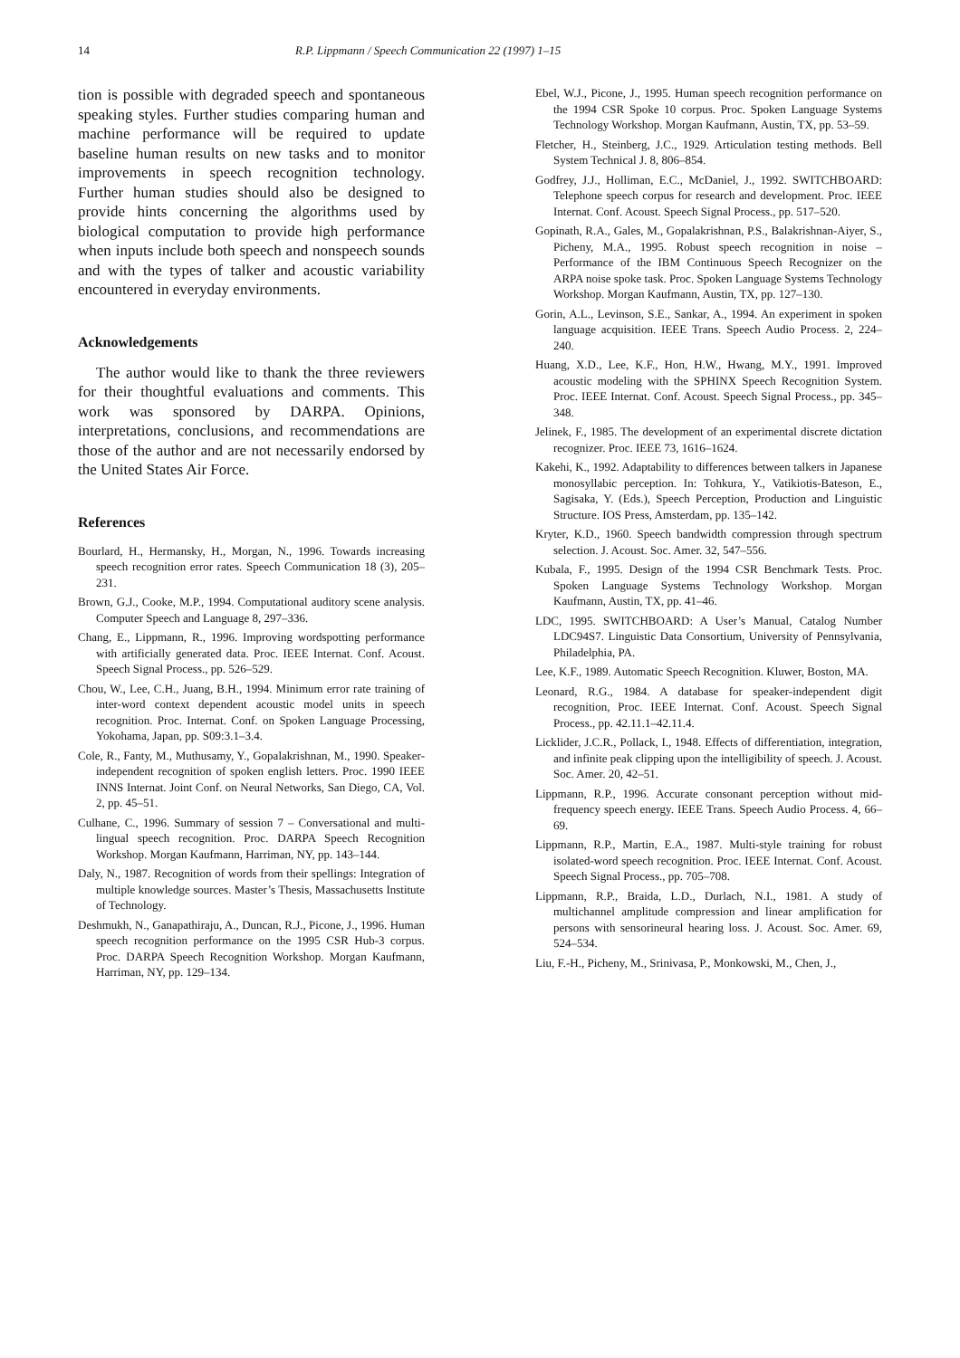14 R.P. Lippmann / Speech Communication 22 (1997) 1–15
tion is possible with degraded speech and spontaneous speaking styles. Further studies comparing human and machine performance will be required to update baseline human results on new tasks and to monitor improvements in speech recognition technology. Further human studies should also be designed to provide hints concerning the algorithms used by biological computation to provide high performance when inputs include both speech and nonspeech sounds and with the types of talker and acoustic variability encountered in everyday environments.
Acknowledgements
The author would like to thank the three reviewers for their thoughtful evaluations and comments. This work was sponsored by DARPA. Opinions, interpretations, conclusions, and recommendations are those of the author and are not necessarily endorsed by the United States Air Force.
References
Bourlard, H., Hermansky, H., Morgan, N., 1996. Towards increasing speech recognition error rates. Speech Communication 18 (3), 205–231.
Brown, G.J., Cooke, M.P., 1994. Computational auditory scene analysis. Computer Speech and Language 8, 297–336.
Chang, E., Lippmann, R., 1996. Improving wordspotting performance with artificially generated data. Proc. IEEE Internat. Conf. Acoust. Speech Signal Process., pp. 526–529.
Chou, W., Lee, C.H., Juang, B.H., 1994. Minimum error rate training of inter-word context dependent acoustic model units in speech recognition. Proc. Internat. Conf. on Spoken Language Processing, Yokohama, Japan, pp. S09:3.1–3.4.
Cole, R., Fanty, M., Muthusamy, Y., Gopalakrishnan, M., 1990. Speaker-independent recognition of spoken english letters. Proc. 1990 IEEE INNS Internat. Joint Conf. on Neural Networks, San Diego, CA, Vol. 2, pp. 45–51.
Culhane, C., 1996. Summary of session 7 – Conversational and multi-lingual speech recognition. Proc. DARPA Speech Recognition Workshop. Morgan Kaufmann, Harriman, NY, pp. 143–144.
Daly, N., 1987. Recognition of words from their spellings: Integration of multiple knowledge sources. Master’s Thesis, Massachusetts Institute of Technology.
Deshmukh, N., Ganapathiraju, A., Duncan, R.J., Picone, J., 1996. Human speech recognition performance on the 1995 CSR Hub-3 corpus. Proc. DARPA Speech Recognition Workshop. Morgan Kaufmann, Harriman, NY, pp. 129–134.
Ebel, W.J., Picone, J., 1995. Human speech recognition performance on the 1994 CSR Spoke 10 corpus. Proc. Spoken Language Systems Technology Workshop. Morgan Kaufmann, Austin, TX, pp. 53–59.
Fletcher, H., Steinberg, J.C., 1929. Articulation testing methods. Bell System Technical J. 8, 806–854.
Godfrey, J.J., Holliman, E.C., McDaniel, J., 1992. SWITCHBOARD: Telephone speech corpus for research and development. Proc. IEEE Internat. Conf. Acoust. Speech Signal Process., pp. 517–520.
Gopinath, R.A., Gales, M., Gopalakrishnan, P.S., Balakrishnan-Aiyer, S., Picheny, M.A., 1995. Robust speech recognition in noise – Performance of the IBM Continuous Speech Recognizer on the ARPA noise spoke task. Proc. Spoken Language Systems Technology Workshop. Morgan Kaufmann, Austin, TX, pp. 127–130.
Gorin, A.L., Levinson, S.E., Sankar, A., 1994. An experiment in spoken language acquisition. IEEE Trans. Speech Audio Process. 2, 224–240.
Huang, X.D., Lee, K.F., Hon, H.W., Hwang, M.Y., 1991. Improved acoustic modeling with the SPHINX Speech Recognition System. Proc. IEEE Internat. Conf. Acoust. Speech Signal Process., pp. 345–348.
Jelinek, F., 1985. The development of an experimental discrete dictation recognizer. Proc. IEEE 73, 1616–1624.
Kakehi, K., 1992. Adaptability to differences between talkers in Japanese monosyllabic perception. In: Tohkura, Y., Vatikiotis-Bateson, E., Sagisaka, Y. (Eds.), Speech Perception, Production and Linguistic Structure. IOS Press, Amsterdam, pp. 135–142.
Kryter, K.D., 1960. Speech bandwidth compression through spectrum selection. J. Acoust. Soc. Amer. 32, 547–556.
Kubala, F., 1995. Design of the 1994 CSR Benchmark Tests. Proc. Spoken Language Systems Technology Workshop. Morgan Kaufmann, Austin, TX, pp. 41–46.
LDC, 1995. SWITCHBOARD: A User’s Manual, Catalog Number LDC94S7. Linguistic Data Consortium, University of Pennsylvania, Philadelphia, PA.
Lee, K.F., 1989. Automatic Speech Recognition. Kluwer, Boston, MA.
Leonard, R.G., 1984. A database for speaker-independent digit recognition, Proc. IEEE Internat. Conf. Acoust. Speech Signal Process., pp. 42.11.1–42.11.4.
Licklider, J.C.R., Pollack, I., 1948. Effects of differentiation, integration, and infinite peak clipping upon the intelligibility of speech. J. Acoust. Soc. Amer. 20, 42–51.
Lippmann, R.P., 1996. Accurate consonant perception without mid-frequency speech energy. IEEE Trans. Speech Audio Process. 4, 66–69.
Lippmann, R.P., Martin, E.A., 1987. Multi-style training for robust isolated-word speech recognition. Proc. IEEE Internat. Conf. Acoust. Speech Signal Process., pp. 705–708.
Lippmann, R.P., Braida, L.D., Durlach, N.I., 1981. A study of multichannel amplitude compression and linear amplification for persons with sensorineural hearing loss. J. Acoust. Soc. Amer. 69, 524–534.
Liu, F.-H., Picheny, M., Srinivasa, P., Monkowski, M., Chen, J.,